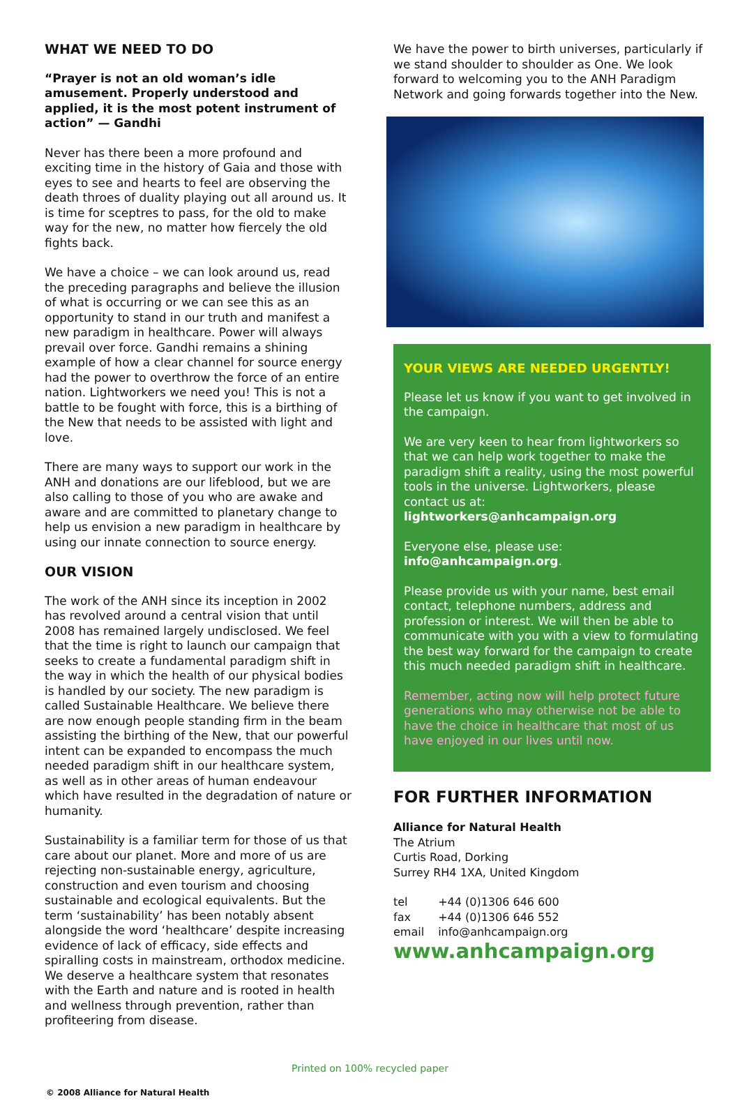WHAT WE NEED TO DO
“Prayer is not an old woman’s idle amusement. Properly understood and applied, it is the most potent instrument of action” — Gandhi
Never has there been a more profound and exciting time in the history of Gaia and those with eyes to see and hearts to feel are observing the death throes of duality playing out all around us. It is time for sceptres to pass, for the old to make way for the new, no matter how fiercely the old fights back.
We have a choice – we can look around us, read the preceding paragraphs and believe the illusion of what is occurring or we can see this as an opportunity to stand in our truth and manifest a new paradigm in healthcare. Power will always prevail over force. Gandhi remains a shining example of how a clear channel for source energy had the power to overthrow the force of an entire nation. Lightworkers we need you! This is not a battle to be fought with force, this is a birthing of the New that needs to be assisted with light and love.
There are many ways to support our work in the ANH and donations are our lifeblood, but we are also calling to those of you who are awake and aware and are committed to planetary change to help us envision a new paradigm in healthcare by using our innate connection to source energy.
OUR VISION
The work of the ANH since its inception in 2002 has revolved around a central vision that until 2008 has remained largely undisclosed. We feel that the time is right to launch our campaign that seeks to create a fundamental paradigm shift in the way in which the health of our physical bodies is handled by our society. The new paradigm is called Sustainable Healthcare. We believe there are now enough people standing firm in the beam assisting the birthing of the New, that our powerful intent can be expanded to encompass the much needed paradigm shift in our healthcare system, as well as in other areas of human endeavour which have resulted in the degradation of nature or humanity.
Sustainability is a familiar term for those of us that care about our planet. More and more of us are rejecting non-sustainable energy, agriculture, construction and even tourism and choosing sustainable and ecological equivalents. But the term ‘sustainability’ has been notably absent alongside the word ‘healthcare’ despite increasing evidence of lack of efficacy, side effects and spiralling costs in mainstream, orthodox medicine. We deserve a healthcare system that resonates with the Earth and nature and is rooted in health and wellness through prevention, rather than profiteering from disease.
We have the power to birth universes, particularly if we stand shoulder to shoulder as One. We look forward to welcoming you to the ANH Paradigm Network and going forwards together into the New.
YOUR VIEWS ARE NEEDED URGENTLY!
Please let us know if you want to get involved in the campaign.
We are very keen to hear from lightworkers so that we can help work together to make the paradigm shift a reality, using the most powerful tools in the universe. Lightworkers, please contact us at:
lightworkers@anhcampaign.org
Everyone else, please use:
info@anhcampaign.org.
Please provide us with your name, best email contact, telephone numbers, address and profession or interest. We will then be able to communicate with you with a view to formulating the best way forward for the campaign to create this much needed paradigm shift in healthcare.
Remember, acting now will help protect future generations who may otherwise not be able to have the choice in healthcare that most of us have enjoyed in our lives until now.
FOR FURTHER INFORMATION
Alliance for Natural Health
The Atrium
Curtis Road, Dorking
Surrey RH4 1XA, United Kingdom
| tel | +44 (0)1306 646 600 |
| fax | +44 (0)1306 646 552 |
| email | info@anhcampaign.org |
www.anhcampaign.org
Printed on 100% recycled paper
© 2008 Alliance for Natural Health